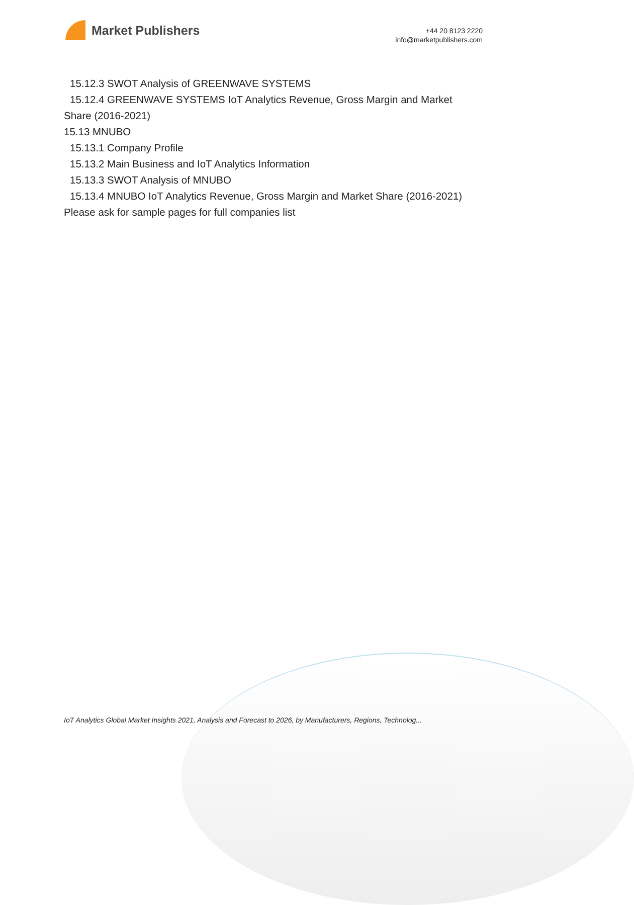Market Publishers
+44 20 8123 2220
info@marketpublishers.com
15.12.3 SWOT Analysis of GREENWAVE SYSTEMS
15.12.4 GREENWAVE SYSTEMS IoT Analytics Revenue, Gross Margin and Market Share (2016-2021)
15.13 MNUBO
15.13.1 Company Profile
15.13.2 Main Business and IoT Analytics Information
15.13.3 SWOT Analysis of MNUBO
15.13.4 MNUBO IoT Analytics Revenue, Gross Margin and Market Share (2016-2021)
Please ask for sample pages for full companies list
IoT Analytics Global Market Insights 2021, Analysis and Forecast to 2026, by Manufacturers, Regions, Technolog...